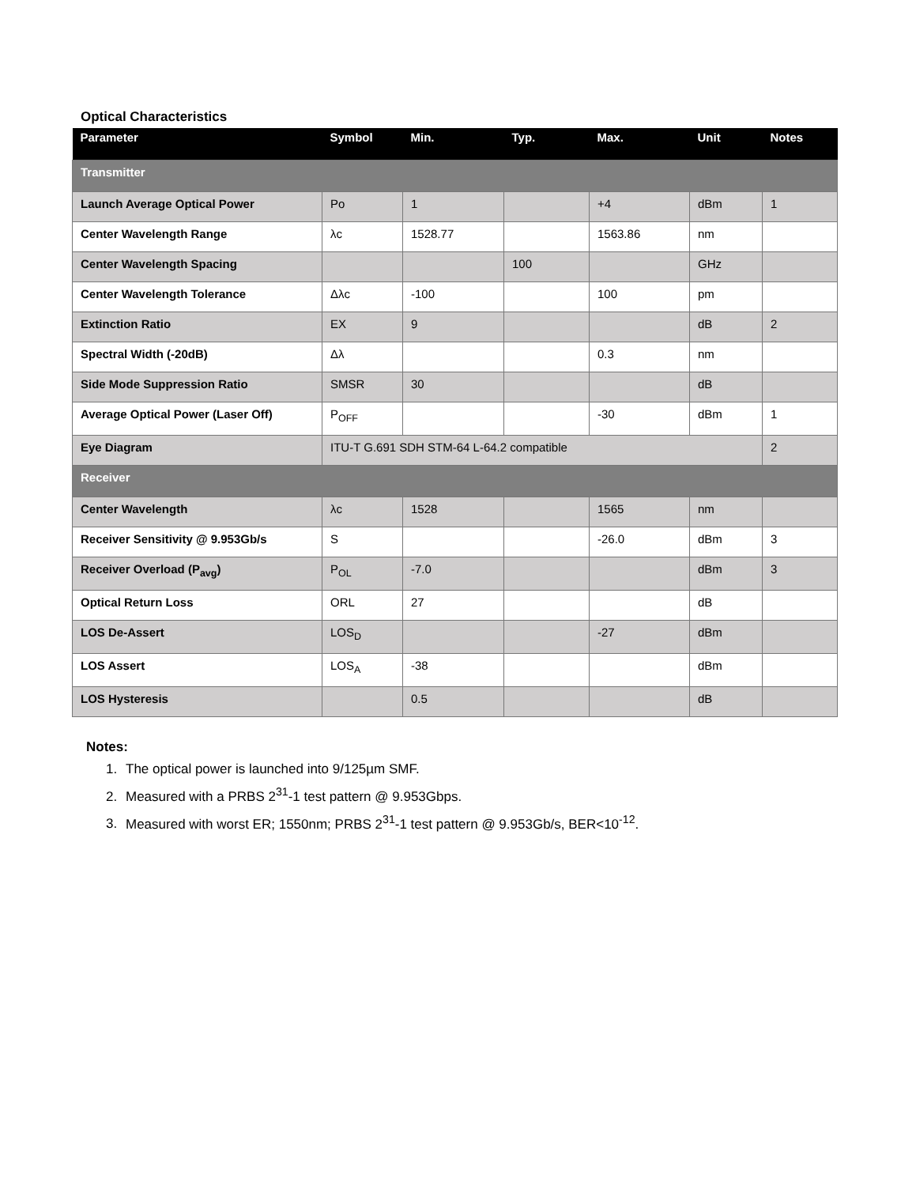Optical Characteristics
| Parameter | Symbol | Min. | Typ. | Max. | Unit | Notes |
| --- | --- | --- | --- | --- | --- | --- |
| Transmitter | | | | | | |
| Launch Average Optical Power | Po | 1 | | +4 | dBm | 1 |
| Center Wavelength Range | λc | 1528.77 | | 1563.86 | nm | |
| Center Wavelength Spacing | | | 100 | | GHz | |
| Center Wavelength Tolerance | Δλc | -100 | | 100 | pm | |
| Extinction Ratio | EX | 9 | | | dB | 2 |
| Spectral Width (-20dB) | Δλ | | | 0.3 | nm | |
| Side Mode Suppression Ratio | SMSR | 30 | | | dB | |
| Average Optical Power (Laser Off) | P<sub>OFF</sub> | | | -30 | dBm | 1 |
| Eye Diagram | ITU-T G.691 SDH STM-64 L-64.2 compatible | | | | | 2 |
| Receiver | | | | | | |
| Center Wavelength | λc | 1528 | | 1565 | nm | |
| Receiver Sensitivity @ 9.953Gb/s | S | | | -26.0 | dBm | 3 |
| Receiver Overload (P<sub>avg</sub>) | P<sub>OL</sub> | -7.0 | | | dBm | 3 |
| Optical Return Loss | ORL | 27 | | | dB | |
| LOS De-Assert | LOS<sub>D</sub> | | | -27 | dBm | |
| LOS Assert | LOS<sub>A</sub> | -38 | | | dBm | |
| LOS Hysteresis | | 0.5 | | | dB | |
Notes:
1. The optical power is launched into 9/125µm SMF.
2. Measured with a PRBS 2<sup>31</sup>-1 test pattern @ 9.953Gbps.
3. Measured with worst ER; 1550nm; PRBS 2<sup>31</sup>-1 test pattern @ 9.953Gb/s, BER<10<sup>-12</sup>.